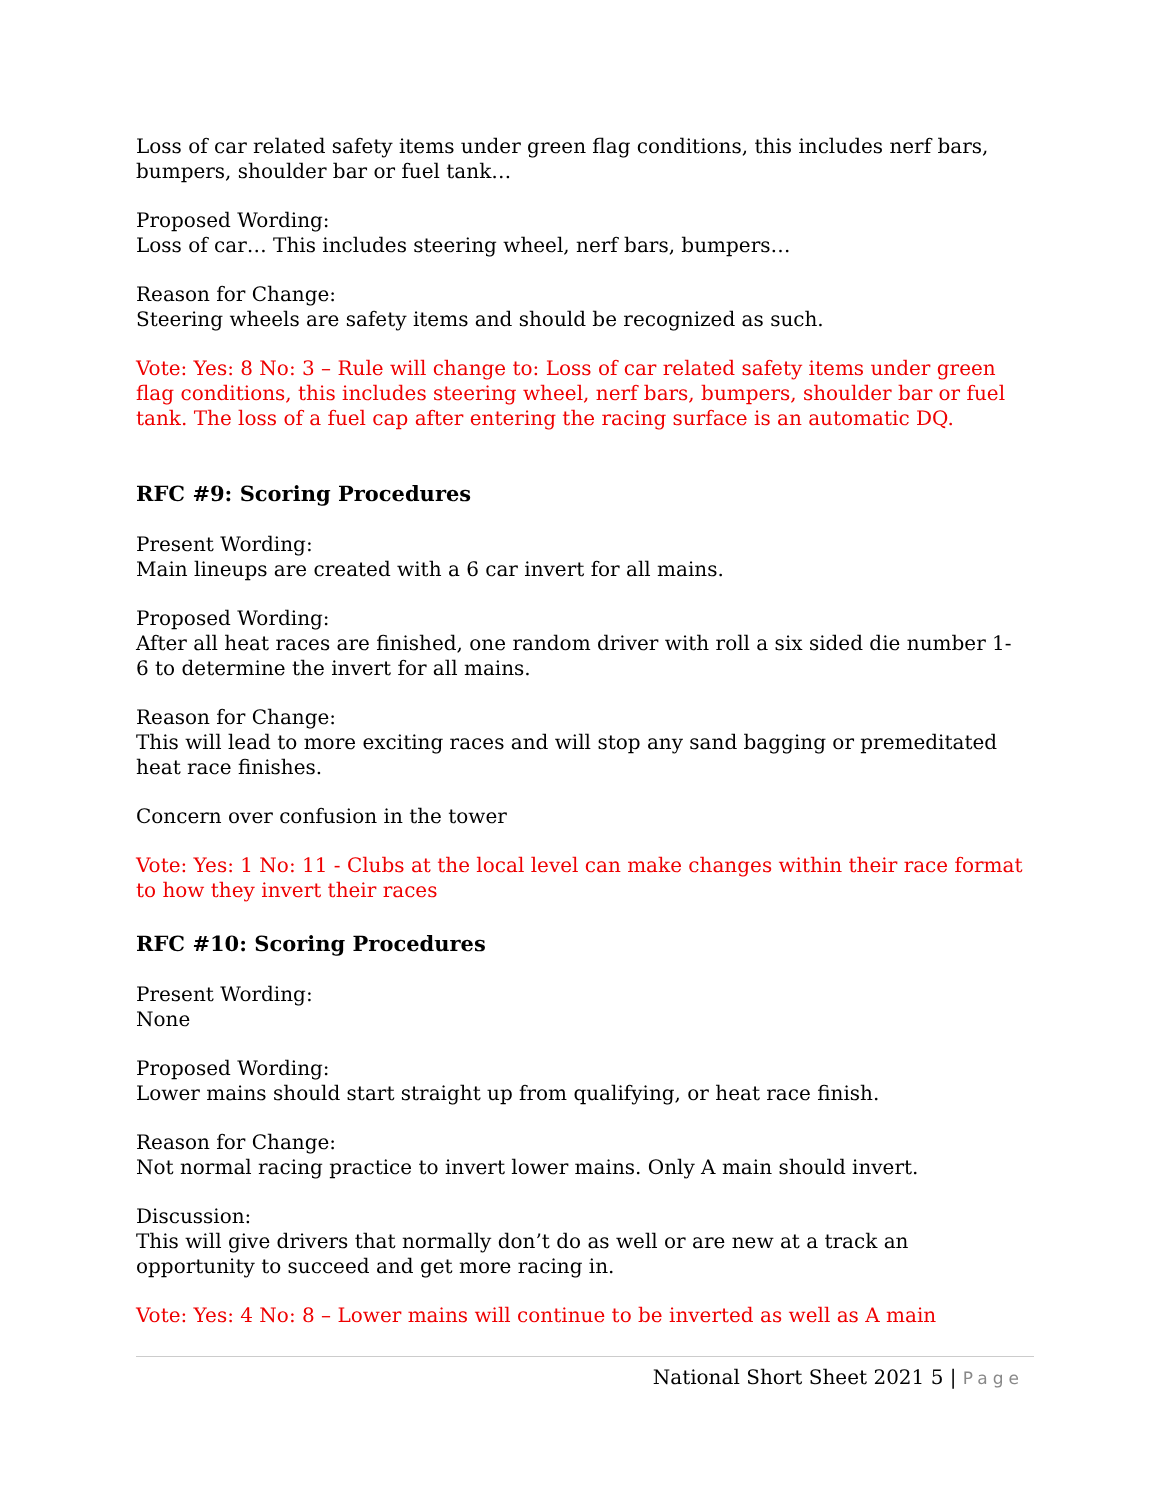Loss of car related safety items under green flag conditions, this includes nerf bars, bumpers, shoulder bar or fuel tank…
Proposed Wording:
Loss of car… This includes steering wheel, nerf bars, bumpers…
Reason for Change:
Steering wheels are safety items and should be recognized as such.
Vote: Yes: 8 No: 3 – Rule will change to: Loss of car related safety items under green flag conditions, this includes steering wheel, nerf bars, bumpers, shoulder bar or fuel tank. The loss of a fuel cap after entering the racing surface is an automatic DQ.
RFC #9: Scoring Procedures
Present Wording:
Main lineups are created with a 6 car invert for all mains.
Proposed Wording:
After all heat races are finished, one random driver with roll a six sided die number 1-6 to determine the invert for all mains.
Reason for Change:
This will lead to more exciting races and will stop any sand bagging or premeditated heat race finishes.
Concern over confusion in the tower
Vote: Yes: 1 No: 11 - Clubs at the local level can make changes within their race format to how they invert their races
RFC #10: Scoring Procedures
Present Wording:
None
Proposed Wording:
Lower mains should start straight up from qualifying, or heat race finish.
Reason for Change:
Not normal racing practice to invert lower mains. Only A main should invert.
Discussion:
This will give drivers that normally don’t do as well or are new at a track an opportunity to succeed and get more racing in.
Vote: Yes: 4 No: 8 – Lower mains will continue to be inverted as well as A main
National Short Sheet 2021 5 | Page